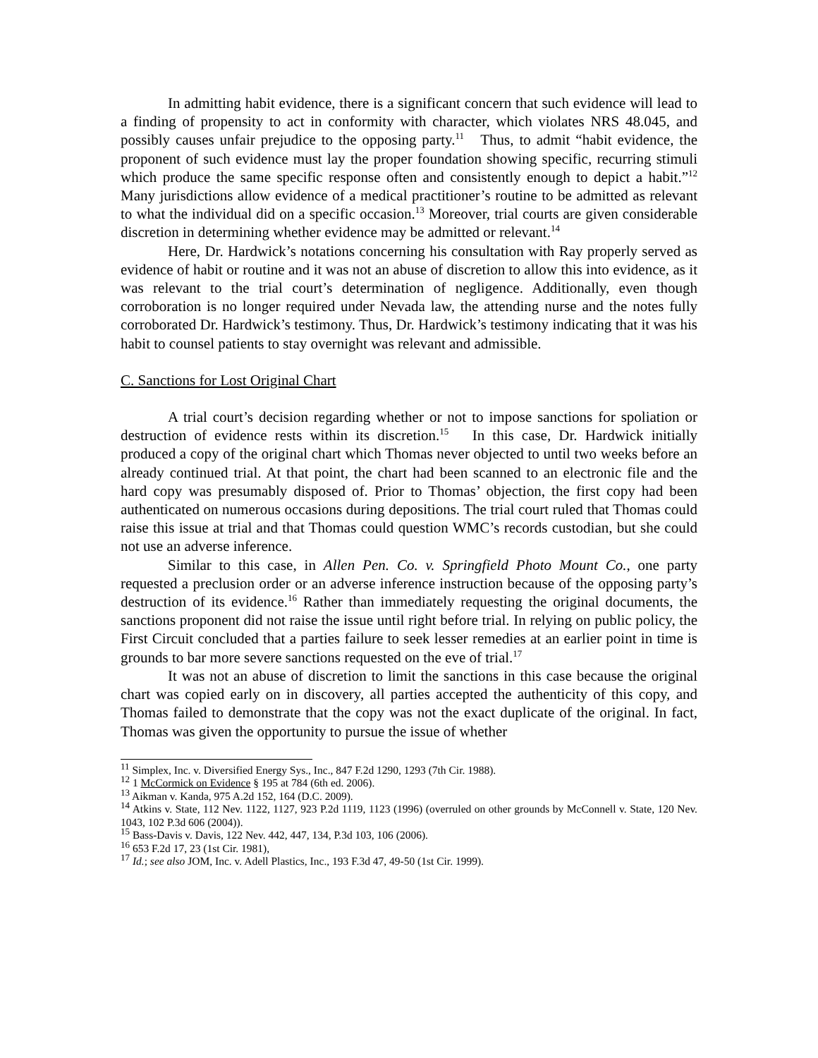In admitting habit evidence, there is a significant concern that such evidence will lead to a finding of propensity to act in conformity with character, which violates NRS 48.045, and possibly causes unfair prejudice to the opposing party.<sup>11</sup> Thus, to admit “habit evidence, the proponent of such evidence must lay the proper foundation showing specific, recurring stimuli which produce the same specific response often and consistently enough to depict a habit.”<sup>12</sup> Many jurisdictions allow evidence of a medical practitioner’s routine to be admitted as relevant to what the individual did on a specific occasion.<sup>13</sup> Moreover, trial courts are given considerable discretion in determining whether evidence may be admitted or relevant.<sup>14</sup>
Here, Dr. Hardwick’s notations concerning his consultation with Ray properly served as evidence of habit or routine and it was not an abuse of discretion to allow this into evidence, as it was relevant to the trial court’s determination of negligence. Additionally, even though corroboration is no longer required under Nevada law, the attending nurse and the notes fully corroborated Dr. Hardwick’s testimony. Thus, Dr. Hardwick’s testimony indicating that it was his habit to counsel patients to stay overnight was relevant and admissible.
C. Sanctions for Lost Original Chart
A trial court’s decision regarding whether or not to impose sanctions for spoliation or destruction of evidence rests within its discretion.<sup>15</sup> In this case, Dr. Hardwick initially produced a copy of the original chart which Thomas never objected to until two weeks before an already continued trial. At that point, the chart had been scanned to an electronic file and the hard copy was presumably disposed of. Prior to Thomas’ objection, the first copy had been authenticated on numerous occasions during depositions. The trial court ruled that Thomas could raise this issue at trial and that Thomas could question WMC’s records custodian, but she could not use an adverse inference.
Similar to this case, in Allen Pen. Co. v. Springfield Photo Mount Co., one party requested a preclusion order or an adverse inference instruction because of the opposing party’s destruction of its evidence.<sup>16</sup> Rather than immediately requesting the original documents, the sanctions proponent did not raise the issue until right before trial. In relying on public policy, the First Circuit concluded that a parties failure to seek lesser remedies at an earlier point in time is grounds to bar more severe sanctions requested on the eve of trial.<sup>17</sup>
It was not an abuse of discretion to limit the sanctions in this case because the original chart was copied early on in discovery, all parties accepted the authenticity of this copy, and Thomas failed to demonstrate that the copy was not the exact duplicate of the original. In fact, Thomas was given the opportunity to pursue the issue of whether
<sup>11</sup> Simplex, Inc. v. Diversified Energy Sys., Inc., 847 F.2d 1290, 1293 (7th Cir. 1988).
<sup>12</sup> 1 McCormick on Evidence § 195 at 784 (6th ed. 2006).
<sup>13</sup> Aikman v. Kanda, 975 A.2d 152, 164 (D.C. 2009).
<sup>14</sup> Atkins v. State, 112 Nev. 1122, 1127, 923 P.2d 1119, 1123 (1996) (overruled on other grounds by McConnell v. State, 120 Nev. 1043, 102 P.3d 606 (2004)).
<sup>15</sup> Bass-Davis v. Davis, 122 Nev. 442, 447, 134, P.3d 103, 106 (2006).
<sup>16</sup> 653 F.2d 17, 23 (1st Cir. 1981),
<sup>17</sup> Id.; see also JOM, Inc. v. Adell Plastics, Inc., 193 F.3d 47, 49-50 (1st Cir. 1999).